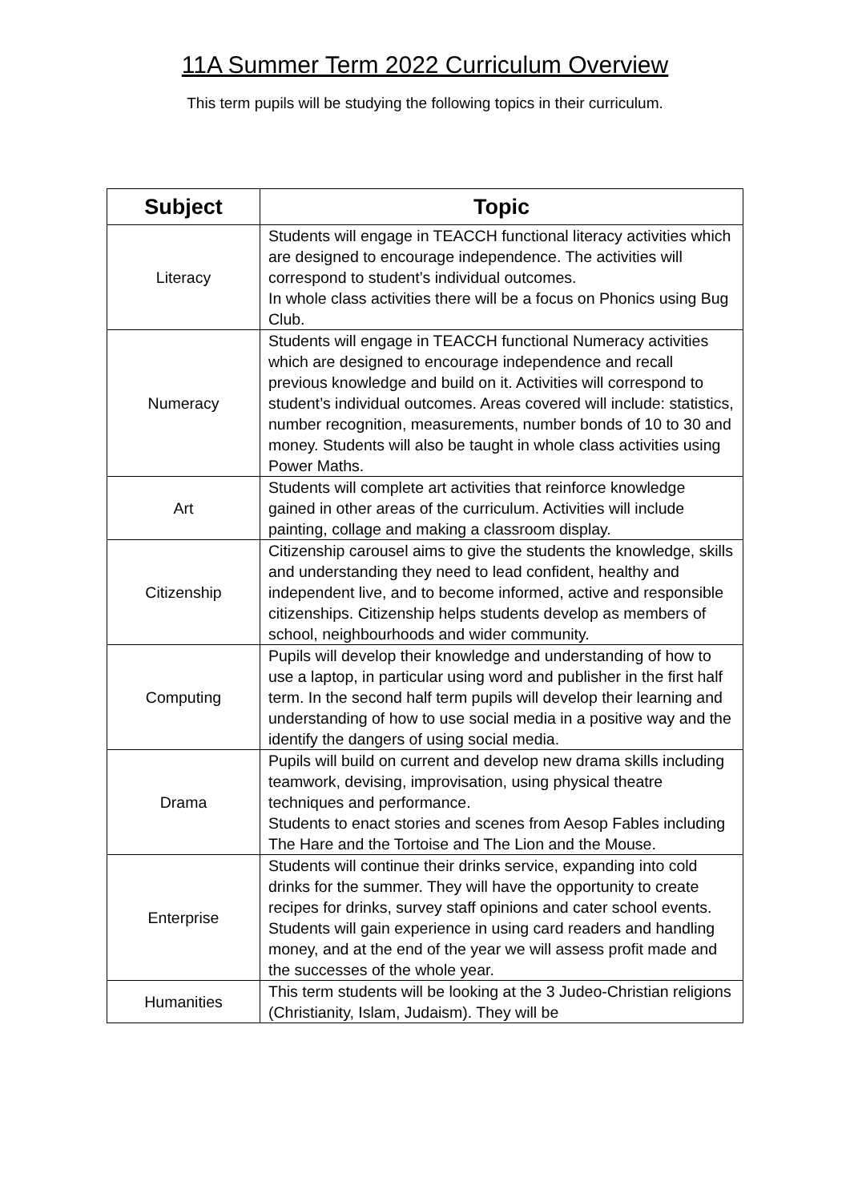11A Summer Term 2022 Curriculum Overview
This term pupils will be studying the following topics in their curriculum.
| Subject | Topic |
| --- | --- |
| Literacy | Students will engage in TEACCH functional literacy activities which are designed to encourage independence. The activities will correspond to student’s individual outcomes. In whole class activities there will be a focus on Phonics using Bug Club. |
| Numeracy | Students will engage in TEACCH functional Numeracy activities which are designed to encourage independence and recall previous knowledge and build on it. Activities will correspond to student’s individual outcomes. Areas covered will include: statistics, number recognition, measurements, number bonds of 10 to 30 and money. Students will also be taught in whole class activities using Power Maths. |
| Art | Students will complete art activities that reinforce knowledge gained in other areas of the curriculum. Activities will include painting, collage and making a classroom display. |
| Citizenship | Citizenship carousel aims to give the students the knowledge, skills and understanding they need to lead confident, healthy and independent live, and to become informed, active and responsible citizenships. Citizenship helps students develop as members of school, neighbourhoods and wider community. |
| Computing | Pupils will develop their knowledge and understanding of how to use a laptop, in particular using word and publisher in the first half term. In the second half term pupils will develop their learning and understanding of how to use social media in a positive way and the identify the dangers of using social media. |
| Drama | Pupils will build on current and develop new drama skills including teamwork, devising, improvisation, using physical theatre techniques and performance. Students to enact stories and scenes from Aesop Fables including The Hare and the Tortoise and The Lion and the Mouse. |
| Enterprise | Students will continue their drinks service, expanding into cold drinks for the summer. They will have the opportunity to create recipes for drinks, survey staff opinions and cater school events. Students will gain experience in using card readers and handling money, and at the end of the year we will assess profit made and the successes of the whole year. |
| Humanities | This term students will be looking at the 3 Judeo-Christian religions (Christianity, Islam, Judaism). They will be |